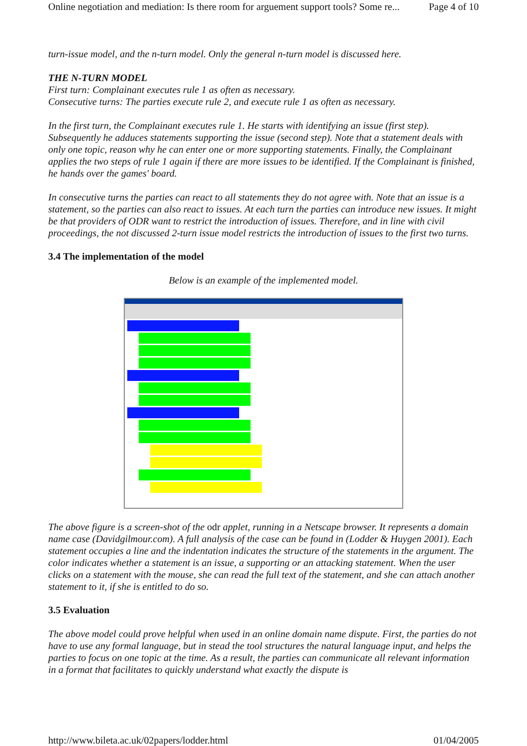Online negotiation and mediation: Is there room for arguement support tools? Some re... Page 4 of 10
turn-issue model, and the n-turn model. Only the general n-turn model is discussed here.
THE N-TURN MODEL
First turn: Complainant executes rule 1 as often as necessary.
Consecutive turns: The parties execute rule 2, and execute rule 1 as often as necessary.
In the first turn, the Complainant executes rule 1. He starts with identifying an issue (first step). Subsequently he adduces statements supporting the issue (second step). Note that a statement deals with only one topic, reason why he can enter one or more supporting statements. Finally, the Complainant applies the two steps of rule 1 again if there are more issues to be identified. If the Complainant is finished, he hands over the games' board.
In consecutive turns the parties can react to all statements they do not agree with. Note that an issue is a statement, so the parties can also react to issues. At each turn the parties can introduce new issues. It might be that providers of ODR want to restrict the introduction of issues. Therefore, and in line with civil proceedings, the not discussed 2-turn issue model restricts the introduction of issues to the first two turns.
3.4 The implementation of the model
Below is an example of the implemented model.
The above figure is a screen-shot of the odr applet, running in a Netscape browser. It represents a domain name case (Davidgilmour.com). A full analysis of the case can be found in (Lodder & Huygen 2001). Each statement occupies a line and the indentation indicates the structure of the statements in the argument. The color indicates whether a statement is an issue, a supporting or an attacking statement. When the user clicks on a statement with the mouse, she can read the full text of the statement, and she can attach another statement to it, if she is entitled to do so.
3.5 Evaluation
The above model could prove helpful when used in an online domain name dispute. First, the parties do not have to use any formal language, but in stead the tool structures the natural language input, and helps the parties to focus on one topic at the time. As a result, the parties can communicate all relevant information in a format that facilitates to quickly understand what exactly the dispute is
http://www.bileta.ac.uk/02papers/lodder.html 01/04/2005